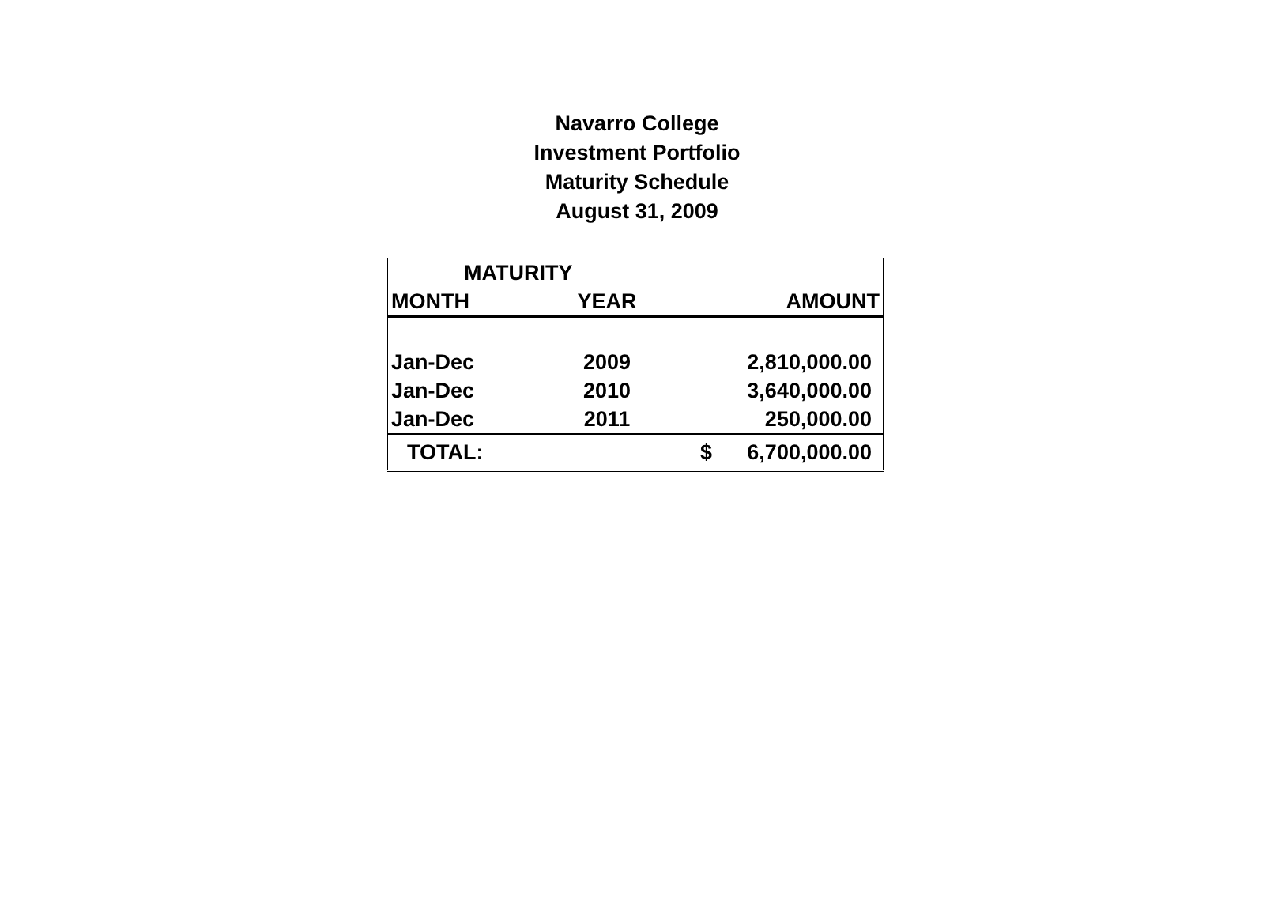Navarro College
Investment Portfolio
Maturity Schedule
August 31, 2009
| MATURITY | | | |
| MONTH | YEAR | | AMOUNT |
| Jan-Dec | 2009 | | 2,810,000.00 |
| Jan-Dec | 2010 | | 3,640,000.00 |
| Jan-Dec | 2011 | | 250,000.00 |
| TOTAL: | | $ | 6,700,000.00 |